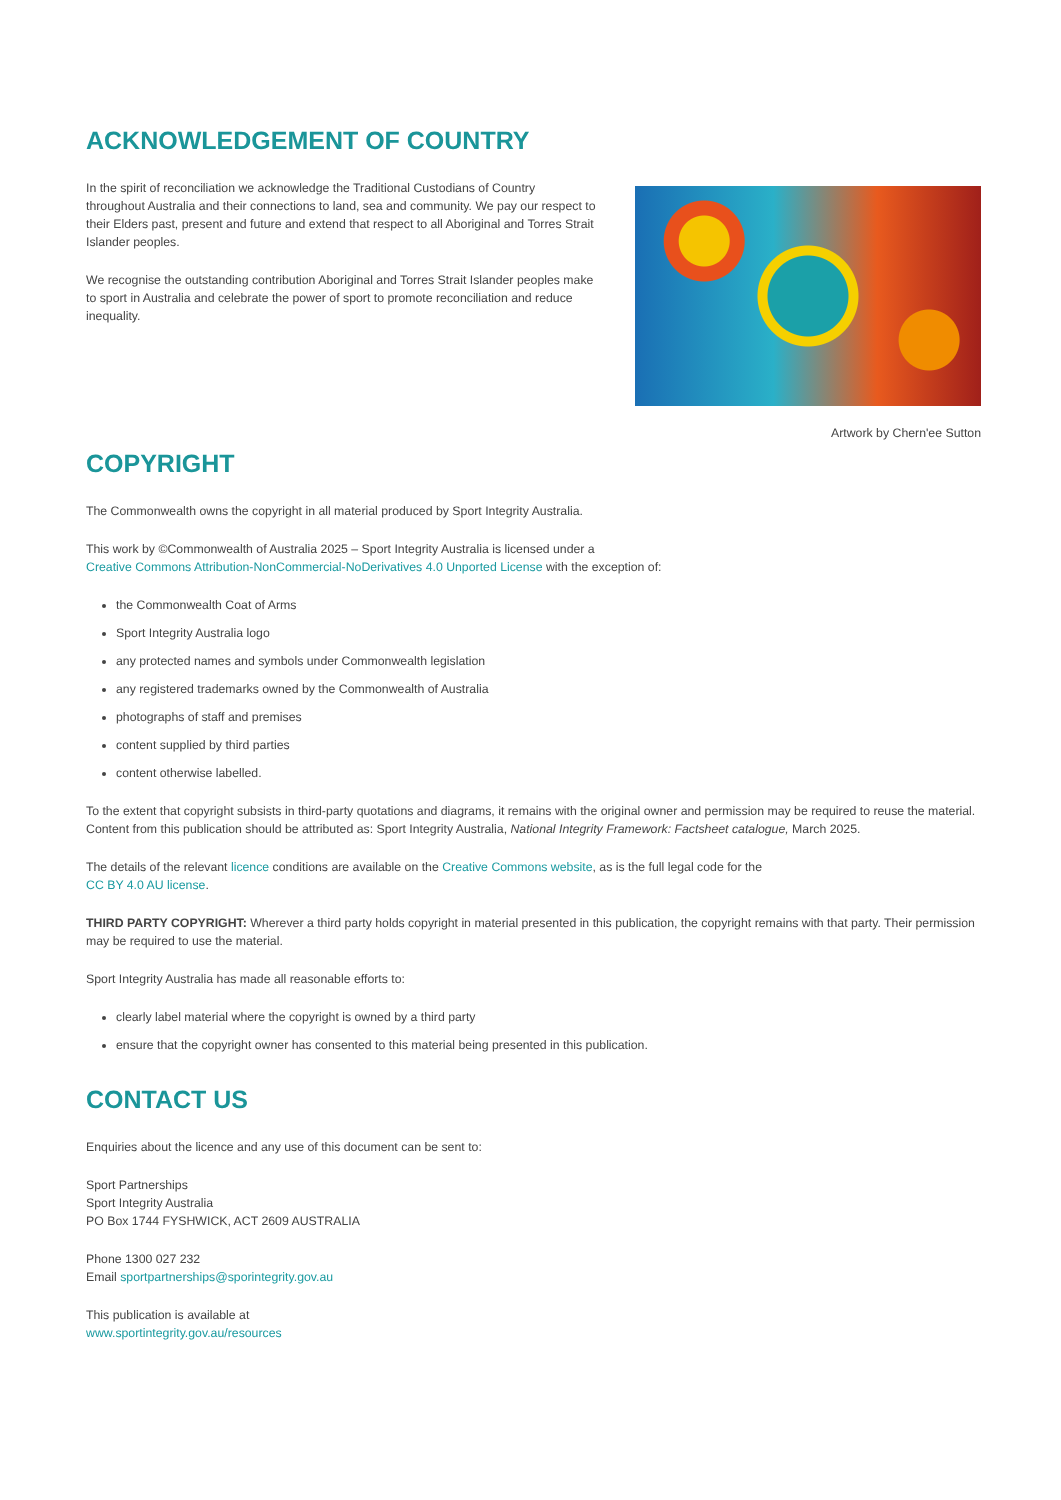ACKNOWLEDGEMENT OF COUNTRY
In the spirit of reconciliation we acknowledge the Traditional Custodians of Country throughout Australia and their connections to land, sea and community. We pay our respect to their Elders past, present and future and extend that respect to all Aboriginal and Torres Strait Islander peoples.
We recognise the outstanding contribution Aboriginal and Torres Strait Islander peoples make to sport in Australia and celebrate the power of sport to promote reconciliation and reduce inequality.
Artwork by Chern'ee Sutton
COPYRIGHT
The Commonwealth owns the copyright in all material produced by Sport Integrity Australia.
This work by ©Commonwealth of Australia 2025 – Sport Integrity Australia is licensed under a
Creative Commons Attribution-NonCommercial-NoDerivatives 4.0 Unported License with the exception of:
the Commonwealth Coat of Arms
Sport Integrity Australia logo
any protected names and symbols under Commonwealth legislation
any registered trademarks owned by the Commonwealth of Australia
photographs of staff and premises
content supplied by third parties
content otherwise labelled.
To the extent that copyright subsists in third-party quotations and diagrams, it remains with the original owner and permission may be required to reuse the material. Content from this publication should be attributed as: Sport Integrity Australia, National Integrity Framework: Factsheet catalogue, March 2025.
The details of the relevant licence conditions are available on the Creative Commons website, as is the full legal code for the
CC BY 4.0 AU license.
THIRD PARTY COPYRIGHT: Wherever a third party holds copyright in material presented in this publication, the copyright remains with that party. Their permission may be required to use the material.
Sport Integrity Australia has made all reasonable efforts to:
clearly label material where the copyright is owned by a third party
ensure that the copyright owner has consented to this material being presented in this publication.
CONTACT US
Enquiries about the licence and any use of this document can be sent to:
Sport Partnerships
Sport Integrity Australia
PO Box 1744 FYSHWICK, ACT 2609 AUSTRALIA
Phone 1300 027 232
Email sportpartnerships@sporintegrity.gov.au
This publication is available at
www.sportintegrity.gov.au/resources